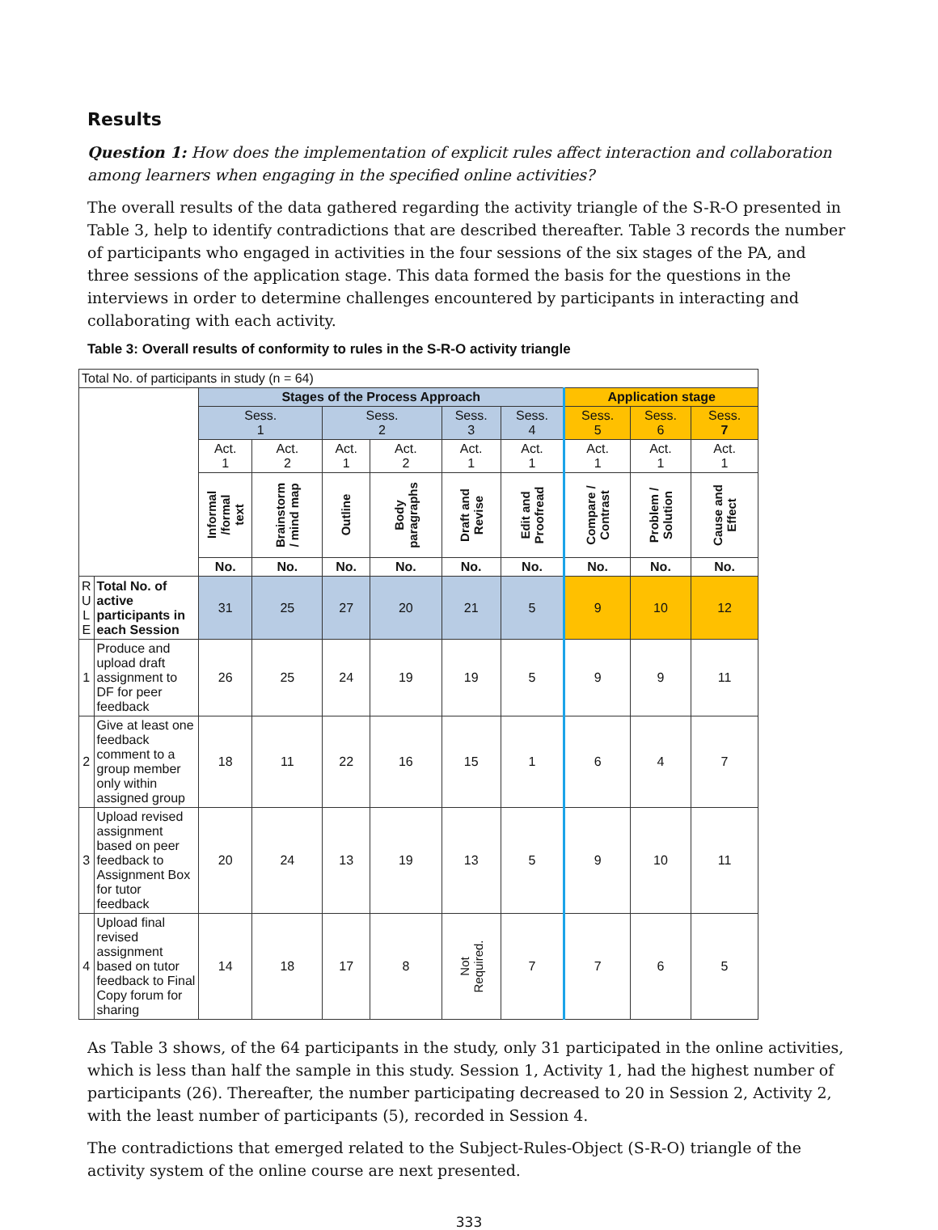Results
Question 1: How does the implementation of explicit rules affect interaction and collaboration among learners when engaging in the specified online activities?
The overall results of the data gathered regarding the activity triangle of the S-R-O presented in Table 3, help to identify contradictions that are described thereafter. Table 3 records the number of participants who engaged in activities in the four sessions of the six stages of the PA, and three sessions of the application stage. This data formed the basis for the questions in the interviews in order to determine challenges encountered by participants in interacting and collaborating with each activity.
Table 3: Overall results of conformity to rules in the S-R-O activity triangle
| Total No. of participants in study (n = 64) | | | | | | | | | | |
| | | Stages of the Process Approach | | | | | | Application stage | | |
| | | Sess. 1 | | Sess. 2 | | Sess. 3 | Sess. 4 | Sess. 5 | Sess. 6 | Sess. 7 |
| | | Act. 1 | Act. 2 | Act. 1 | Act. 2 | Act. 1 | Act. 1 | Act. 1 | Act. 1 | Act. 1 |
| | | Informal /formal text | Brainstorm / mind map | Outline | Body paragraphs | Draft and Revise | Edit and Proofread | Compare / Contrast | Problem / Solution | Cause and Effect |
| | | No. | No. | No. | No. | No. | No. | No. | No. | No. |
| R U L E | Total No. of active participants in each Session | 31 | 25 | 27 | 20 | 21 | 5 | 9 | 10 | 12 |
| 1 | Produce and upload draft assignment to DF for peer feedback | 26 | 25 | 24 | 19 | 19 | 5 | 9 | 9 | 11 |
| 2 | Give at least one feedback comment to a group member only within assigned group | 18 | 11 | 22 | 16 | 15 | 1 | 6 | 4 | 7 |
| 3 | Upload revised assignment based on peer feedback to Assignment Box for tutor feedback | 20 | 24 | 13 | 19 | 13 | 5 | 9 | 10 | 11 |
| 4 | Upload final revised assignment based on tutor feedback to Final Copy forum for sharing | 14 | 18 | 17 | 8 | Not Required. | 7 | 7 | 6 | 5 |
As Table 3 shows, of the 64 participants in the study, only 31 participated in the online activities, which is less than half the sample in this study. Session 1, Activity 1, had the highest number of participants (26). Thereafter, the number participating decreased to 20 in Session 2, Activity 2, with the least number of participants (5), recorded in Session 4.
The contradictions that emerged related to the Subject-Rules-Object (S-R-O) triangle of the activity system of the online course are next presented.
333